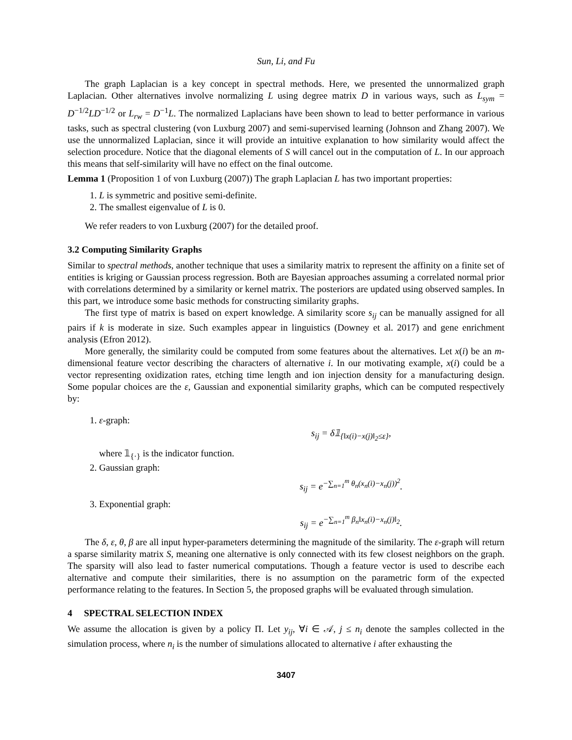Sun, Li, and Fu
The graph Laplacian is a key concept in spectral methods. Here, we presented the unnormalized graph Laplacian. Other alternatives involve normalizing L using degree matrix D in various ways, such as L<sub>sym</sub> = D<sup>−1/2</sup>LD<sup>−1/2</sup> or L<sub>rw</sub> = D<sup>−1</sup>L. The normalized Laplacians have been shown to lead to better performance in various tasks, such as spectral clustering (von Luxburg 2007) and semi-supervised learning (Johnson and Zhang 2007). We use the unnormalized Laplacian, since it will provide an intuitive explanation to how similarity would affect the selection procedure. Notice that the diagonal elements of S will cancel out in the computation of L. In our approach this means that self-similarity will have no effect on the final outcome.
Lemma 1 (Proposition 1 of von Luxburg (2007)) The graph Laplacian L has two important properties:
1. L is symmetric and positive semi-definite.
2. The smallest eigenvalue of L is 0.
We refer readers to von Luxburg (2007) for the detailed proof.
3.2 Computing Similarity Graphs
Similar to spectral methods, another technique that uses a similarity matrix to represent the affinity on a finite set of entities is kriging or Gaussian process regression. Both are Bayesian approaches assuming a correlated normal prior with correlations determined by a similarity or kernel matrix. The posteriors are updated using observed samples. In this part, we introduce some basic methods for constructing similarity graphs.
The first type of matrix is based on expert knowledge. A similarity score s<sub>ij</sub> can be manually assigned for all pairs if k is moderate in size. Such examples appear in linguistics (Downey et al. 2017) and gene enrichment analysis (Efron 2012).
More generally, the similarity could be computed from some features about the alternatives. Let x(i) be an m-dimensional feature vector describing the characters of alternative i. In our motivating example, x(i) could be a vector representing oxidization rates, etching time length and ion injection density for a manufacturing design. Some popular choices are the ε, Gaussian and exponential similarity graphs, which can be computed respectively by:
1. ε-graph:
s<sub>ij</sub> = δ𝟙<sub>{‖x(i)−x(j)‖<sub>2</sub>≤ε}</sub>,
where 𝟙<sub>{·}</sub> is the indicator function.
2. Gaussian graph:
s<sub>ij</sub> = e<sup>−∑<sub>n=1</sub><sup>m</sup> θ<sub>n</sub>(x<sub>n</sub>(i)−x<sub>n</sub>(j))<sup>2</sup></sup>.
3. Exponential graph:
s<sub>ij</sub> = e<sup>−∑<sub>n=1</sub><sup>m</sup> β<sub>n</sub>‖x<sub>n</sub>(i)−x<sub>n</sub>(j)‖<sub>2</sub></sup>.
The δ, ε, θ, β are all input hyper-parameters determining the magnitude of the similarity. The ε-graph will return a sparse similarity matrix S, meaning one alternative is only connected with its few closest neighbors on the graph. The sparsity will also lead to faster numerical computations. Though a feature vector is used to describe each alternative and compute their similarities, there is no assumption on the parametric form of the expected performance relating to the features. In Section 5, the proposed graphs will be evaluated through simulation.
4 SPECTRAL SELECTION INDEX
We assume the allocation is given by a policy Π. Let y<sub>ij</sub>, ∀i ∈ 𝒜, j ≤ n<sub>i</sub> denote the samples collected in the simulation process, where n<sub>i</sub> is the number of simulations allocated to alternative i after exhausting the
3407